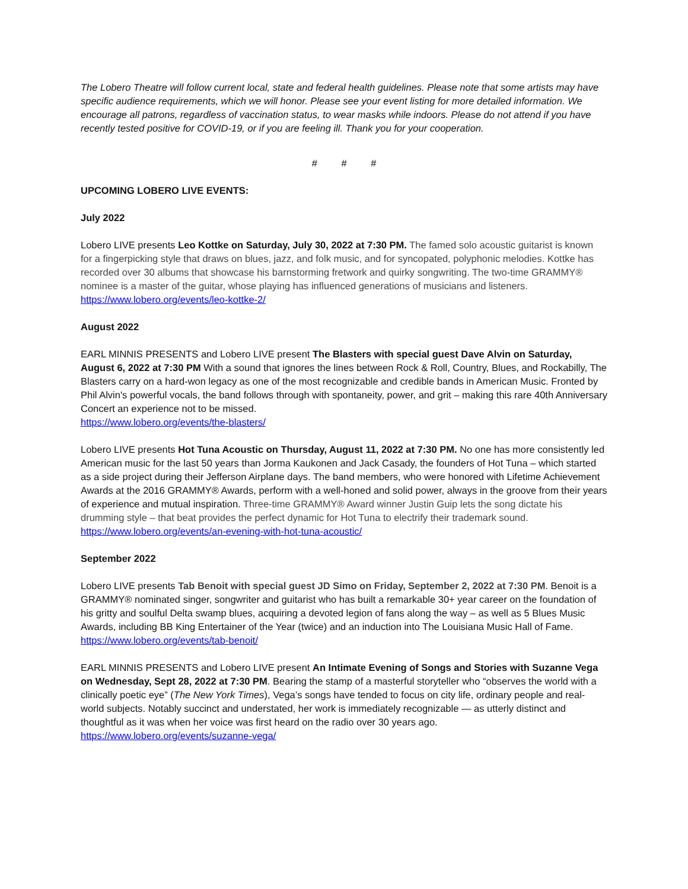The Lobero Theatre will follow current local, state and federal health guidelines. Please note that some artists may have specific audience requirements, which we will honor. Please see your event listing for more detailed information. We encourage all patrons, regardless of vaccination status, to wear masks while indoors. Please do not attend if you have recently tested positive for COVID-19, or if you are feeling ill. Thank you for your cooperation.
# # #
UPCOMING LOBERO LIVE EVENTS:
July 2022
Lobero LIVE presents Leo Kottke on Saturday, July 30, 2022 at 7:30 PM. The famed solo acoustic guitarist is known for a fingerpicking style that draws on blues, jazz, and folk music, and for syncopated, polyphonic melodies. Kottke has recorded over 30 albums that showcase his barnstorming fretwork and quirky songwriting. The two-time GRAMMY® nominee is a master of the guitar, whose playing has influenced generations of musicians and listeners.
https://www.lobero.org/events/leo-kottke-2/
August 2022
EARL MINNIS PRESENTS and Lobero LIVE present The Blasters with special guest Dave Alvin on Saturday, August 6, 2022 at 7:30 PM With a sound that ignores the lines between Rock & Roll, Country, Blues, and Rockabilly, The Blasters carry on a hard-won legacy as one of the most recognizable and credible bands in American Music. Fronted by Phil Alvin's powerful vocals, the band follows through with spontaneity, power, and grit – making this rare 40th Anniversary Concert an experience not to be missed.
https://www.lobero.org/events/the-blasters/
Lobero LIVE presents Hot Tuna Acoustic on Thursday, August 11, 2022 at 7:30 PM. No one has more consistently led American music for the last 50 years than Jorma Kaukonen and Jack Casady, the founders of Hot Tuna – which started as a side project during their Jefferson Airplane days. The band members, who were honored with Lifetime Achievement Awards at the 2016 GRAMMY® Awards, perform with a well-honed and solid power, always in the groove from their years of experience and mutual inspiration. Three-time GRAMMY® Award winner Justin Guip lets the song dictate his drumming style – that beat provides the perfect dynamic for Hot Tuna to electrify their trademark sound.
https://www.lobero.org/events/an-evening-with-hot-tuna-acoustic/
September 2022
Lobero LIVE presents Tab Benoit with special guest JD Simo on Friday, September 2, 2022 at 7:30 PM. Benoit is a GRAMMY® nominated singer, songwriter and guitarist who has built a remarkable 30+ year career on the foundation of his gritty and soulful Delta swamp blues, acquiring a devoted legion of fans along the way – as well as 5 Blues Music Awards, including BB King Entertainer of the Year (twice) and an induction into The Louisiana Music Hall of Fame. https://www.lobero.org/events/tab-benoit/
EARL MINNIS PRESENTS and Lobero LIVE present An Intimate Evening of Songs and Stories with Suzanne Vega on Wednesday, Sept 28, 2022 at 7:30 PM. Bearing the stamp of a masterful storyteller who “observes the world with a clinically poetic eye” (The New York Times), Vega’s songs have tended to focus on city life, ordinary people and real-world subjects. Notably succinct and understated, her work is immediately recognizable — as utterly distinct and thoughtful as it was when her voice was first heard on the radio over 30 years ago.
https://www.lobero.org/events/suzanne-vega/